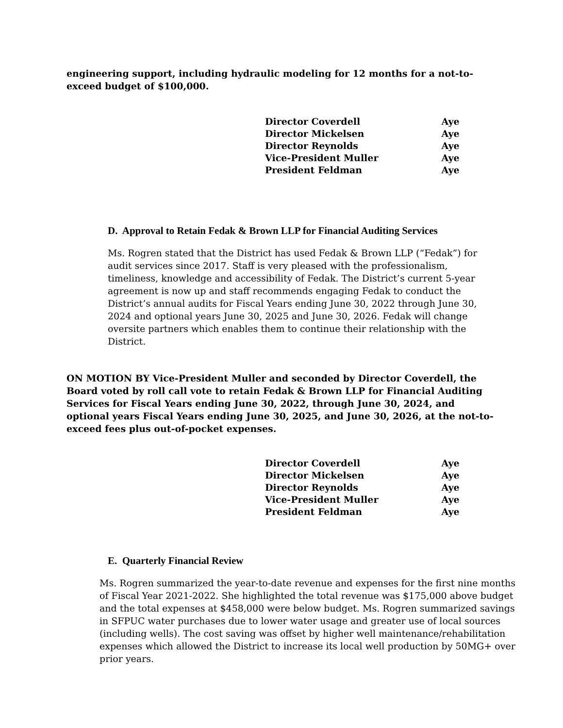engineering support, including hydraulic modeling for 12 months for a not-to-exceed budget of $100,000.
| Director Coverdell | Aye |
| Director Mickelsen | Aye |
| Director Reynolds | Aye |
| Vice-President Muller | Aye |
| President Feldman | Aye |
D. Approval to Retain Fedak & Brown LLP for Financial Auditing Services
Ms. Rogren stated that the District has used Fedak & Brown LLP (“Fedak”) for audit services since 2017. Staff is very pleased with the professionalism, timeliness, knowledge and accessibility of Fedak. The District’s current 5-year agreement is now up and staff recommends engaging Fedak to conduct the District’s annual audits for Fiscal Years ending June 30, 2022 through June 30, 2024 and optional years June 30, 2025 and June 30, 2026. Fedak will change oversite partners which enables them to continue their relationship with the District.
ON MOTION BY Vice-President Muller and seconded by Director Coverdell, the Board voted by roll call vote to retain Fedak & Brown LLP for Financial Auditing Services for Fiscal Years ending June 30, 2022, through June 30, 2024, and optional years Fiscal Years ending June 30, 2025, and June 30, 2026, at the not-to-exceed fees plus out-of-pocket expenses.
| Director Coverdell | Aye |
| Director Mickelsen | Aye |
| Director Reynolds | Aye |
| Vice-President Muller | Aye |
| President Feldman | Aye |
E. Quarterly Financial Review
Ms. Rogren summarized the year-to-date revenue and expenses for the first nine months of Fiscal Year 2021-2022. She highlighted the total revenue was $175,000 above budget and the total expenses at $458,000 were below budget. Ms. Rogren summarized savings in SFPUC water purchases due to lower water usage and greater use of local sources (including wells). The cost saving was offset by higher well maintenance/rehabilitation expenses which allowed the District to increase its local well production by 50MG+ over prior years.